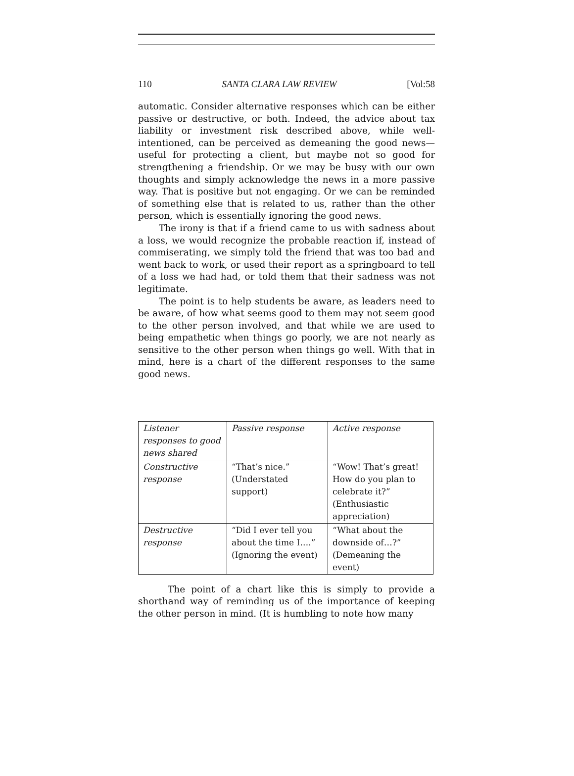110 SANTA CLARA LAW REVIEW [Vol:58
automatic. Consider alternative responses which can be either passive or destructive, or both. Indeed, the advice about tax liability or investment risk described above, while well-intentioned, can be perceived as demeaning the good news—useful for protecting a client, but maybe not so good for strengthening a friendship. Or we may be busy with our own thoughts and simply acknowledge the news in a more passive way. That is positive but not engaging. Or we can be reminded of something else that is related to us, rather than the other person, which is essentially ignoring the good news.
The irony is that if a friend came to us with sadness about a loss, we would recognize the probable reaction if, instead of commiserating, we simply told the friend that was too bad and went back to work, or used their report as a springboard to tell of a loss we had had, or told them that their sadness was not legitimate.
The point is to help students be aware, as leaders need to be aware, of how what seems good to them may not seem good to the other person involved, and that while we are used to being empathetic when things go poorly, we are not nearly as sensitive to the other person when things go well. With that in mind, here is a chart of the different responses to the same good news.
| Listener responses to good news shared | Passive response | Active response |
| Constructive response | “That’s nice.” (Understated support) | “Wow! That’s great! How do you plan to celebrate it?” (Enthusiastic appreciation) |
| Destructive response | “Did I ever tell you about the time I….” (Ignoring the event) | “What about the downside of…?” (Demeaning the event) |
The point of a chart like this is simply to provide a shorthand way of reminding us of the importance of keeping the other person in mind. (It is humbling to note how many